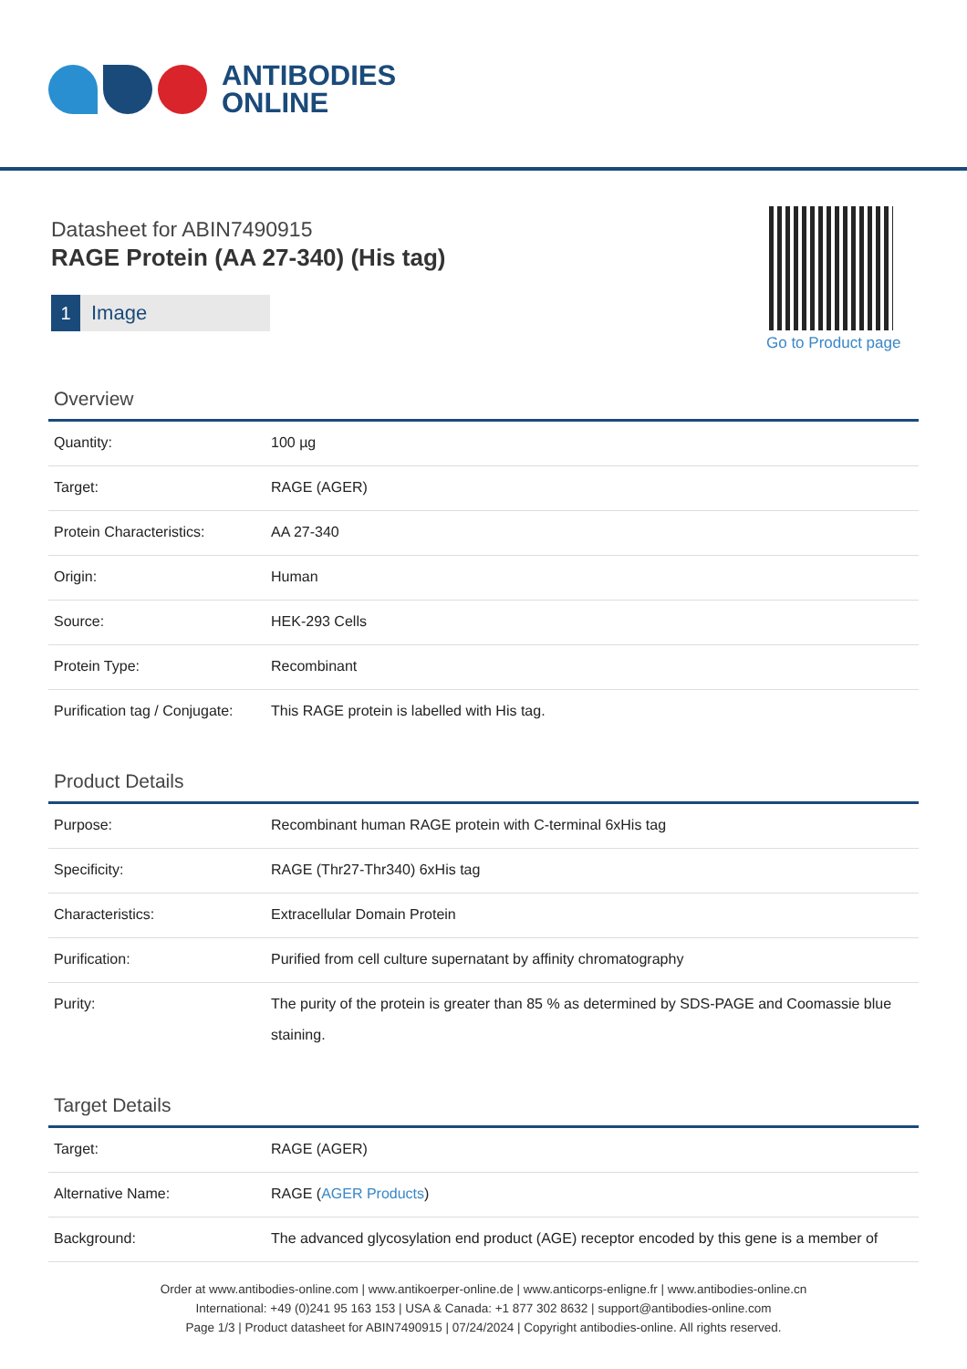ANTIBODIES
ONLINE
Datasheet for ABIN7490915
RAGE Protein (AA 27-340) (His tag)
1 Image
Go to Product page
Overview
| Quantity: | 100 µg |
| Target: | RAGE (AGER) |
| Protein Characteristics: | AA 27-340 |
| Origin: | Human |
| Source: | HEK-293 Cells |
| Protein Type: | Recombinant |
| Purification tag / Conjugate: | This RAGE protein is labelled with His tag. |
Product Details
| Purpose: | Recombinant human RAGE protein with C-terminal 6xHis tag |
| Specificity: | RAGE (Thr27-Thr340) 6xHis tag |
| Characteristics: | Extracellular Domain Protein |
| Purification: | Purified from cell culture supernatant by affinity chromatography |
| Purity: | The purity of the protein is greater than 85 % as determined by SDS-PAGE and Coomassie blue staining. |
Target Details
| Target: | RAGE (AGER) |
| Alternative Name: | RAGE ( AGER Products ) |
| Background: | The advanced glycosylation end product (AGE) receptor encoded by this gene is a member of |
Order at www.antibodies-online.com | www.antikoerper-online.de | www.anticorps-enligne.fr | www.antibodies-online.cn
International: +49 (0)241 95 163 153 | USA & Canada: +1 877 302 8632 | support@antibodies-online.com
Page 1/3 | Product datasheet for ABIN7490915 | 07/24/2024 | Copyright antibodies-online. All rights reserved.